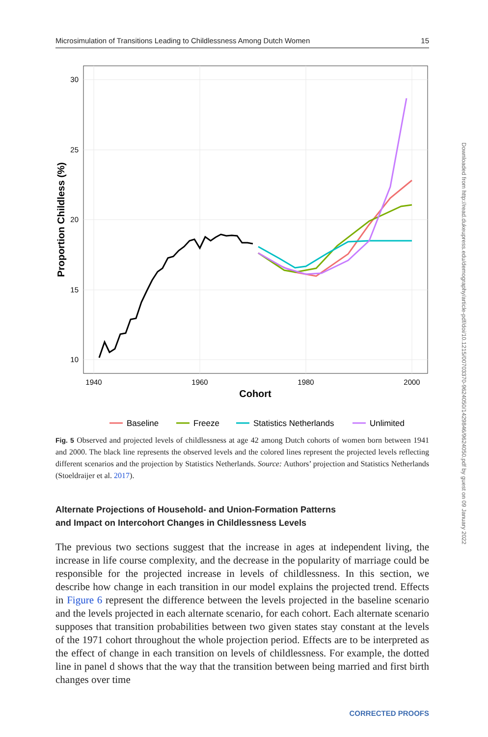Microsimulation of Transitions Leading to Childlessness Among Dutch Women 15
30
25
20
15
10
1940
1960
1980
2000
Cohort
Proportion Childless (%)
Baseline
Freeze
Statistics Netherlands
Unlimited
Fig. 5 Observed and projected levels of childlessness at age 42 among Dutch cohorts of women born between 1941 and 2000. The black line represents the observed levels and the colored lines represent the projected levels reflecting different scenarios and the projection by Statistics Netherlands. Source: Authors’ projection and Statistics Netherlands (Stoeldraijer et al. 2017).
Alternate Projections of Household- and Union-Formation Patterns
and Impact on Intercohort Changes in Childlessness Levels
The previous two sections suggest that the increase in ages at independent living, the increase in life course complexity, and the decrease in the popularity of marriage could be responsible for the projected increase in levels of childlessness. In this section, we describe how change in each transition in our model explains the projected trend. Effects in Figure 6 represent the difference between the levels projected in the baseline scenario and the levels projected in each alternate scenario, for each cohort. Each alternate scenario supposes that transition probabilities between two given states stay constant at the levels of the 1971 cohort throughout the whole projection period. Effects are to be interpreted as the effect of change in each transition on levels of childlessness. For example, the dotted line in panel d shows that the way that the transition between being married and first birth changes over time
Downloaded from http://read.dukeupress.edu/demography/article-pdf/doi/10.1215/00703370-9624050/1429846/9624050.pdf by guest on 09 January 2022
CORRECTED PROOFS